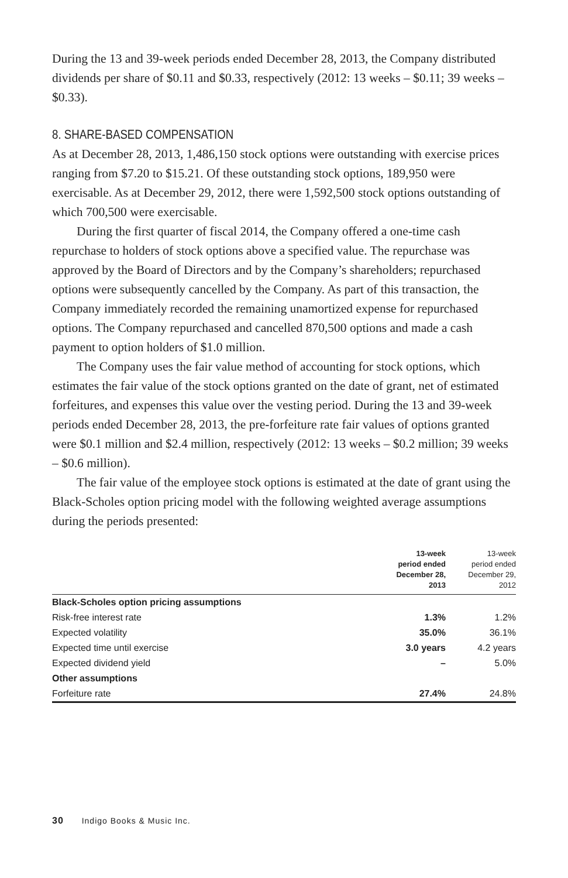During the 13 and 39-week periods ended December 28, 2013, the Company distributed dividends per share of $0.11 and $0.33, respectively (2012: 13 weeks – $0.11; 39 weeks – $0.33).
8. SHARE-BASED COMPENSATION
As at December 28, 2013, 1,486,150 stock options were outstanding with exercise prices ranging from $7.20 to $15.21. Of these outstanding stock options, 189,950 were exercisable. As at December 29, 2012, there were 1,592,500 stock options outstanding of which 700,500 were exercisable.
During the first quarter of fiscal 2014, the Company offered a one-time cash repurchase to holders of stock options above a specified value. The repurchase was approved by the Board of Directors and by the Company’s shareholders; repurchased options were subsequently cancelled by the Company. As part of this transaction, the Company immediately recorded the remaining unamortized expense for repurchased options. The Company repurchased and cancelled 870,500 options and made a cash payment to option holders of $1.0 million.
The Company uses the fair value method of accounting for stock options, which estimates the fair value of the stock options granted on the date of grant, net of estimated forfeitures, and expenses this value over the vesting period. During the 13 and 39-week periods ended December 28, 2013, the pre-forfeiture rate fair values of options granted were $0.1 million and $2.4 million, respectively (2012: 13 weeks – $0.2 million; 39 weeks – $0.6 million).
The fair value of the employee stock options is estimated at the date of grant using the Black-Scholes option pricing model with the following weighted average assumptions during the periods presented:
| | 13-week period ended December 28, 2013 | 13-week period ended December 29, 2012 |
| --- | --- | --- |
| Black-Scholes option pricing assumptions | | |
| Risk-free interest rate | 1.3% | 1.2% |
| Expected volatility | 35.0% | 36.1% |
| Expected time until exercise | 3.0 years | 4.2 years |
| Expected dividend yield | – | 5.0% |
| Other assumptions | | |
| Forfeiture rate | 27.4% | 24.8% |
30 Indigo Books & Music Inc.